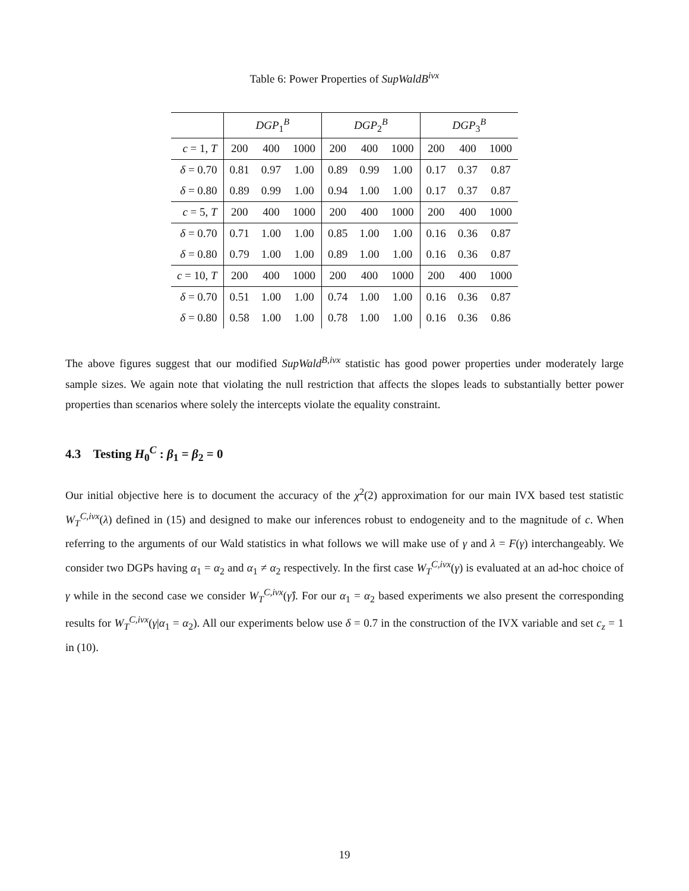Table 6: Power Properties of SupWaldB<sup>ivx</sup>
| | DGP<sub>1</sub><sup>B</sup> | | | DGP<sub>2</sub><sup>B</sup> | | | DGP<sub>3</sub><sup>B</sup> | | |
| --- | --- | --- | --- | --- | --- | --- | --- | --- | --- |
| c = 1, T | 200 | 400 | 1000 | 200 | 400 | 1000 | 200 | 400 | 1000 |
| δ = 0.70 | 0.81 | 0.97 | 1.00 | 0.89 | 0.99 | 1.00 | 0.17 | 0.37 | 0.87 |
| δ = 0.80 | 0.89 | 0.99 | 1.00 | 0.94 | 1.00 | 1.00 | 0.17 | 0.37 | 0.87 |
| c = 5, T | 200 | 400 | 1000 | 200 | 400 | 1000 | 200 | 400 | 1000 |
| δ = 0.70 | 0.71 | 1.00 | 1.00 | 0.85 | 1.00 | 1.00 | 0.16 | 0.36 | 0.87 |
| δ = 0.80 | 0.79 | 1.00 | 1.00 | 0.89 | 1.00 | 1.00 | 0.16 | 0.36 | 0.87 |
| c = 10, T | 200 | 400 | 1000 | 200 | 400 | 1000 | 200 | 400 | 1000 |
| δ = 0.70 | 0.51 | 1.00 | 1.00 | 0.74 | 1.00 | 1.00 | 0.16 | 0.36 | 0.87 |
| δ = 0.80 | 0.58 | 1.00 | 1.00 | 0.78 | 1.00 | 1.00 | 0.16 | 0.36 | 0.86 |
The above figures suggest that our modified SupWald<sup>B,ivx</sup> statistic has good power properties under moderately large sample sizes. We again note that violating the null restriction that affects the slopes leads to substantially better power properties than scenarios where solely the intercepts violate the equality constraint.
4.3 Testing H<sub>0</sub><sup>C</sup> : β<sub>1</sub> = β<sub>2</sub> = 0
Our initial objective here is to document the accuracy of the χ<sup>2</sup>(2) approximation for our main IVX based test statistic W<sub>T</sub><sup>C,ivx</sup>(λ) defined in (15) and designed to make our inferences robust to endogeneity and to the magnitude of c. When referring to the arguments of our Wald statistics in what follows we will make use of γ and λ = F(γ) interchangeably. We consider two DGPs having α<sub>1</sub> = α<sub>2</sub> and α<sub>1</sub> ≠ α<sub>2</sub> respectively. In the first case W<sub>T</sub><sup>C,ivx</sup>(γ) is evaluated at an ad-hoc choice of γ while in the second case we consider W<sub>T</sub><sup>C,ivx</sup>(γ̂). For our α<sub>1</sub> = α<sub>2</sub> based experiments we also present the corresponding results for W<sub>T</sub><sup>C,ivx</sup>(γ|α<sub>1</sub> = α<sub>2</sub>). All our experiments below use δ = 0.7 in the construction of the IVX variable and set c<sub>z</sub> = 1 in (10).
19